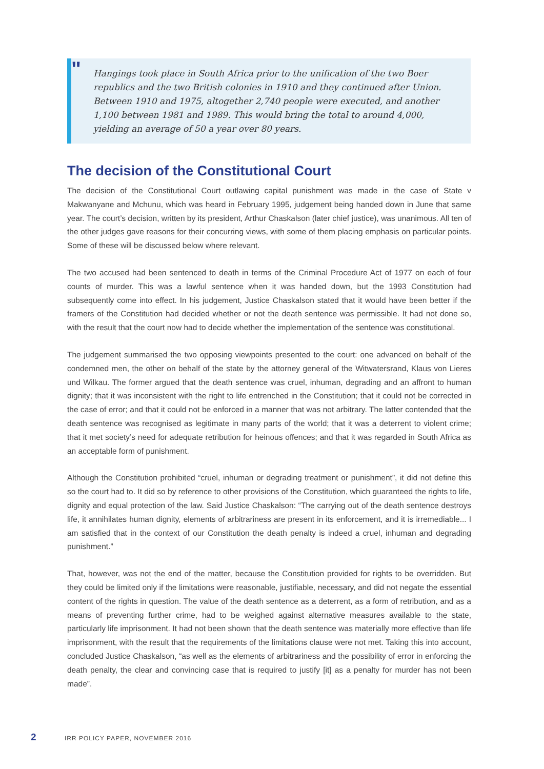"
Hangings took place in South Africa prior to the unification of the two Boer republics and the two British colonies in 1910 and they continued after Union. Between 1910 and 1975, altogether 2,740 people were executed, and another 1,100 between 1981 and 1989. This would bring the total to around 4,000, yielding an average of 50 a year over 80 years.
The decision of the Constitutional Court
The decision of the Constitutional Court outlawing capital punishment was made in the case of State v Makwanyane and Mchunu, which was heard in February 1995, judgement being handed down in June that same year. The court’s decision, written by its president, Arthur Chaskalson (later chief justice), was unanimous. All ten of the other judges gave reasons for their concurring views, with some of them placing emphasis on particular points. Some of these will be discussed below where relevant.
The two accused had been sentenced to death in terms of the Criminal Procedure Act of 1977 on each of four counts of murder. This was a lawful sentence when it was handed down, but the 1993 Constitution had subsequently come into effect. In his judgement, Justice Chaskalson stated that it would have been better if the framers of the Constitution had decided whether or not the death sentence was permissible. It had not done so, with the result that the court now had to decide whether the implementation of the sentence was constitutional.
The judgement summarised the two opposing viewpoints presented to the court: one advanced on behalf of the condemned men, the other on behalf of the state by the attorney general of the Witwatersrand, Klaus von Lieres und Wilkau. The former argued that the death sentence was cruel, inhuman, degrading and an affront to human dignity; that it was inconsistent with the right to life entrenched in the Constitution; that it could not be corrected in the case of error; and that it could not be enforced in a manner that was not arbitrary. The latter contended that the death sentence was recognised as legitimate in many parts of the world; that it was a deterrent to violent crime; that it met society’s need for adequate retribution for heinous offences; and that it was regarded in South Africa as an acceptable form of punishment.
Although the Constitution prohibited “cruel, inhuman or degrading treatment or punishment”, it did not define this so the court had to. It did so by reference to other provisions of the Constitution, which guaranteed the rights to life, dignity and equal protection of the law. Said Justice Chaskalson: “The carrying out of the death sentence destroys life, it annihilates human dignity, elements of arbitrariness are present in its enforcement, and it is irremediable... I am satisfied that in the context of our Constitution the death penalty is indeed a cruel, inhuman and degrading punishment.”
That, however, was not the end of the matter, because the Constitution provided for rights to be overridden. But they could be limited only if the limitations were reasonable, justifiable, necessary, and did not negate the essential content of the rights in question. The value of the death sentence as a deterrent, as a form of retribution, and as a means of preventing further crime, had to be weighed against alternative measures available to the state, particularly life imprisonment. It had not been shown that the death sentence was materially more effective than life imprisonment, with the result that the requirements of the limitations clause were not met. Taking this into account, concluded Justice Chaskalson, “as well as the elements of arbitrariness and the possibility of error in enforcing the death penalty, the clear and convincing case that is required to justify [it] as a penalty for murder has not been made”.
2 IRR POLICY PAPER, NOVEMBER 2016